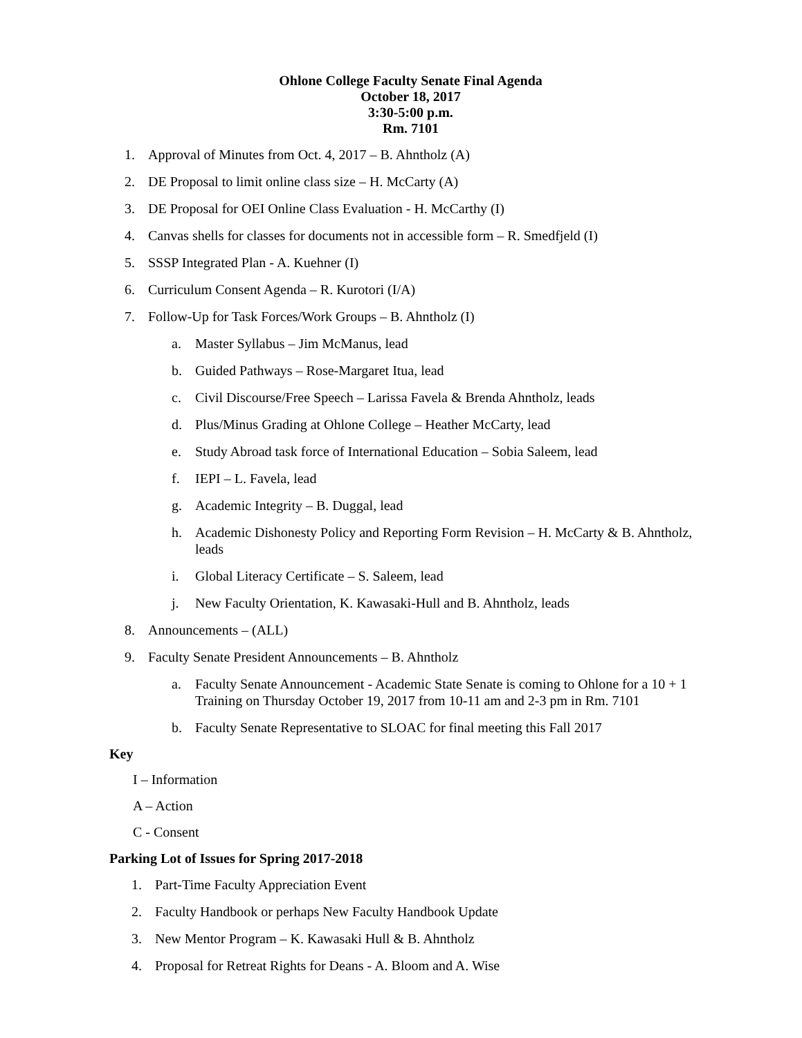Ohlone College Faculty Senate Final Agenda
October 18, 2017
3:30-5:00 p.m.
Rm. 7101
1. Approval of Minutes from Oct. 4, 2017 – B. Ahntholz (A)
2. DE Proposal to limit online class size – H. McCarty (A)
3. DE Proposal for OEI Online Class Evaluation - H. McCarthy (I)
4. Canvas shells for classes for documents not in accessible form – R. Smedfjeld (I)
5. SSSP Integrated Plan - A. Kuehner (I)
6. Curriculum Consent Agenda – R. Kurotori (I/A)
7. Follow-Up for Task Forces/Work Groups – B. Ahntholz (I)
a. Master Syllabus – Jim McManus, lead
b. Guided Pathways – Rose-Margaret Itua, lead
c. Civil Discourse/Free Speech – Larissa Favela & Brenda Ahntholz, leads
d. Plus/Minus Grading at Ohlone College – Heather McCarty, lead
e. Study Abroad task force of International Education – Sobia Saleem, lead
f. IEPI – L. Favela, lead
g. Academic Integrity – B. Duggal, lead
h. Academic Dishonesty Policy and Reporting Form Revision – H. McCarty & B. Ahntholz, leads
i. Global Literacy Certificate – S. Saleem, lead
j. New Faculty Orientation, K. Kawasaki-Hull and B. Ahntholz, leads
8. Announcements – (ALL)
9. Faculty Senate President Announcements – B. Ahntholz
a. Faculty Senate Announcement - Academic State Senate is coming to Ohlone for a 10 + 1 Training on Thursday October 19, 2017 from 10-11 am and 2-3 pm in Rm. 7101
b. Faculty Senate Representative to SLOAC for final meeting this Fall 2017
Key
I – Information
A – Action
C - Consent
Parking Lot of Issues for Spring 2017-2018
1. Part-Time Faculty Appreciation Event
2. Faculty Handbook or perhaps New Faculty Handbook Update
3. New Mentor Program – K. Kawasaki Hull & B. Ahntholz
4. Proposal for Retreat Rights for Deans - A. Bloom and A. Wise